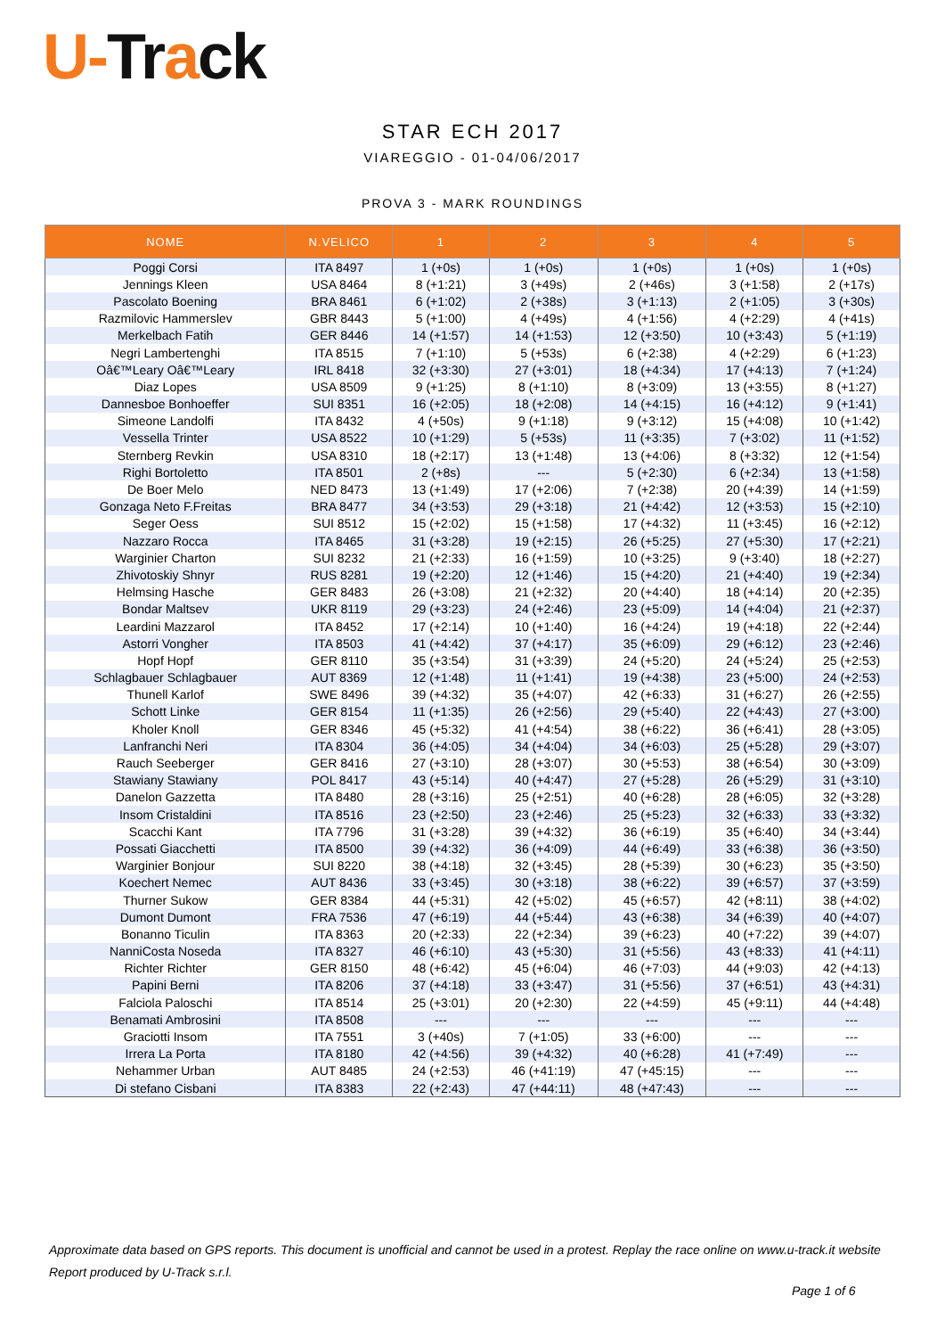U-Tr ack
STAR ECH 2017
VIAREGGIO - 01-04/06/2017
PROVA 3 - MARK ROUNDINGS
| NOME | N.VELICO | 1 | 2 | 3 | 4 | 5 |
| --- | --- | --- | --- | --- | --- | --- |
| Poggi Corsi | ITA 8497 | 1 (+0s) | 1 (+0s) | 1 (+0s) | 1 (+0s) | 1 (+0s) |
| Jennings Kleen | USA 8464 | 8 (+1:21) | 3 (+49s) | 2 (+46s) | 3 (+1:58) | 2 (+17s) |
| Pascolato Boening | BRA 8461 | 6 (+1:02) | 2 (+38s) | 3 (+1:13) | 2 (+1:05) | 3 (+30s) |
| Razmilovic Hammerslev | GBR 8443 | 5 (+1:00) | 4 (+49s) | 4 (+1:56) | 4 (+2:29) | 4 (+41s) |
| Merkelbach Fatih | GER 8446 | 14 (+1:57) | 14 (+1:53) | 12 (+3:50) | 10 (+3:43) | 5 (+1:19) |
| Negri Lambertenghi | ITA 8515 | 7 (+1:10) | 5 (+53s) | 6 (+2:38) | 4 (+2:29) | 6 (+1:23) |
| Oâ€™Leary Oâ€™Leary | IRL 8418 | 32 (+3:30) | 27 (+3:01) | 18 (+4:34) | 17 (+4:13) | 7 (+1:24) |
| Diaz Lopes | USA 8509 | 9 (+1:25) | 8 (+1:10) | 8 (+3:09) | 13 (+3:55) | 8 (+1:27) |
| Dannesboe Bonhoeffer | SUI 8351 | 16 (+2:05) | 18 (+2:08) | 14 (+4:15) | 16 (+4:12) | 9 (+1:41) |
| Simeone Landolfi | ITA 8432 | 4 (+50s) | 9 (+1:18) | 9 (+3:12) | 15 (+4:08) | 10 (+1:42) |
| Vessella Trinter | USA 8522 | 10 (+1:29) | 5 (+53s) | 11 (+3:35) | 7 (+3:02) | 11 (+1:52) |
| Sternberg Revkin | USA 8310 | 18 (+2:17) | 13 (+1:48) | 13 (+4:06) | 8 (+3:32) | 12 (+1:54) |
| Righi Bortoletto | ITA 8501 | 2 (+8s) | --- | 5 (+2:30) | 6 (+2:34) | 13 (+1:58) |
| De Boer Melo | NED 8473 | 13 (+1:49) | 17 (+2:06) | 7 (+2:38) | 20 (+4:39) | 14 (+1:59) |
| Gonzaga Neto F.Freitas | BRA 8477 | 34 (+3:53) | 29 (+3:18) | 21 (+4:42) | 12 (+3:53) | 15 (+2:10) |
| Seger Oess | SUI 8512 | 15 (+2:02) | 15 (+1:58) | 17 (+4:32) | 11 (+3:45) | 16 (+2:12) |
| Nazzaro Rocca | ITA 8465 | 31 (+3:28) | 19 (+2:15) | 26 (+5:25) | 27 (+5:30) | 17 (+2:21) |
| Warginier Charton | SUI 8232 | 21 (+2:33) | 16 (+1:59) | 10 (+3:25) | 9 (+3:40) | 18 (+2:27) |
| Zhivotoskiy Shnyr | RUS 8281 | 19 (+2:20) | 12 (+1:46) | 15 (+4:20) | 21 (+4:40) | 19 (+2:34) |
| Helmsing Hasche | GER 8483 | 26 (+3:08) | 21 (+2:32) | 20 (+4:40) | 18 (+4:14) | 20 (+2:35) |
| Bondar Maltsev | UKR 8119 | 29 (+3:23) | 24 (+2:46) | 23 (+5:09) | 14 (+4:04) | 21 (+2:37) |
| Leardini Mazzarol | ITA 8452 | 17 (+2:14) | 10 (+1:40) | 16 (+4:24) | 19 (+4:18) | 22 (+2:44) |
| Astorri Vongher | ITA 8503 | 41 (+4:42) | 37 (+4:17) | 35 (+6:09) | 29 (+6:12) | 23 (+2:46) |
| Hopf Hopf | GER 8110 | 35 (+3:54) | 31 (+3:39) | 24 (+5:20) | 24 (+5:24) | 25 (+2:53) |
| Schlagbauer Schlagbauer | AUT 8369 | 12 (+1:48) | 11 (+1:41) | 19 (+4:38) | 23 (+5:00) | 24 (+2:53) |
| Thunell Karlof | SWE 8496 | 39 (+4:32) | 35 (+4:07) | 42 (+6:33) | 31 (+6:27) | 26 (+2:55) |
| Schott Linke | GER 8154 | 11 (+1:35) | 26 (+2:56) | 29 (+5:40) | 22 (+4:43) | 27 (+3:00) |
| Kholer Knoll | GER 8346 | 45 (+5:32) | 41 (+4:54) | 38 (+6:22) | 36 (+6:41) | 28 (+3:05) |
| Lanfranchi Neri | ITA 8304 | 36 (+4:05) | 34 (+4:04) | 34 (+6:03) | 25 (+5:28) | 29 (+3:07) |
| Rauch Seeberger | GER 8416 | 27 (+3:10) | 28 (+3:07) | 30 (+5:53) | 38 (+6:54) | 30 (+3:09) |
| Stawiany Stawiany | POL 8417 | 43 (+5:14) | 40 (+4:47) | 27 (+5:28) | 26 (+5:29) | 31 (+3:10) |
| Danelon Gazzetta | ITA 8480 | 28 (+3:16) | 25 (+2:51) | 40 (+6:28) | 28 (+6:05) | 32 (+3:28) |
| Insom Cristaldini | ITA 8516 | 23 (+2:50) | 23 (+2:46) | 25 (+5:23) | 32 (+6:33) | 33 (+3:32) |
| Scacchi Kant | ITA 7796 | 31 (+3:28) | 39 (+4:32) | 36 (+6:19) | 35 (+6:40) | 34 (+3:44) |
| Possati Giacchetti | ITA 8500 | 39 (+4:32) | 36 (+4:09) | 44 (+6:49) | 33 (+6:38) | 36 (+3:50) |
| Warginier Bonjour | SUI 8220 | 38 (+4:18) | 32 (+3:45) | 28 (+5:39) | 30 (+6:23) | 35 (+3:50) |
| Koechert Nemec | AUT 8436 | 33 (+3:45) | 30 (+3:18) | 38 (+6:22) | 39 (+6:57) | 37 (+3:59) |
| Thurner Sukow | GER 8384 | 44 (+5:31) | 42 (+5:02) | 45 (+6:57) | 42 (+8:11) | 38 (+4:02) |
| Dumont Dumont | FRA 7536 | 47 (+6:19) | 44 (+5:44) | 43 (+6:38) | 34 (+6:39) | 40 (+4:07) |
| Bonanno Ticulin | ITA 8363 | 20 (+2:33) | 22 (+2:34) | 39 (+6:23) | 40 (+7:22) | 39 (+4:07) |
| NanniCosta Noseda | ITA 8327 | 46 (+6:10) | 43 (+5:30) | 31 (+5:56) | 43 (+8:33) | 41 (+4:11) |
| Richter Richter | GER 8150 | 48 (+6:42) | 45 (+6:04) | 46 (+7:03) | 44 (+9:03) | 42 (+4:13) |
| Papini Berni | ITA 8206 | 37 (+4:18) | 33 (+3:47) | 31 (+5:56) | 37 (+6:51) | 43 (+4:31) |
| Falciola Paloschi | ITA 8514 | 25 (+3:01) | 20 (+2:30) | 22 (+4:59) | 45 (+9:11) | 44 (+4:48) |
| Benamati Ambrosini | ITA 8508 | --- | --- | --- | --- | --- |
| Graciotti Insom | ITA 7551 | 3 (+40s) | 7 (+1:05) | 33 (+6:00) | --- | --- |
| Irrera La Porta | ITA 8180 | 42 (+4:56) | 39 (+4:32) | 40 (+6:28) | 41 (+7:49) | --- |
| Nehammer Urban | AUT 8485 | 24 (+2:53) | 46 (+41:19) | 47 (+45:15) | --- | --- |
| Di stefano Cisbani | ITA 8383 | 22 (+2:43) | 47 (+44:11) | 48 (+47:43) | --- | --- |
Approximate data based on GPS reports. This document is unofficial and cannot be used in a protest. Replay the race online on www.u-track.it website
Report produced by U-Track s.r.l.
Page 1 of 6